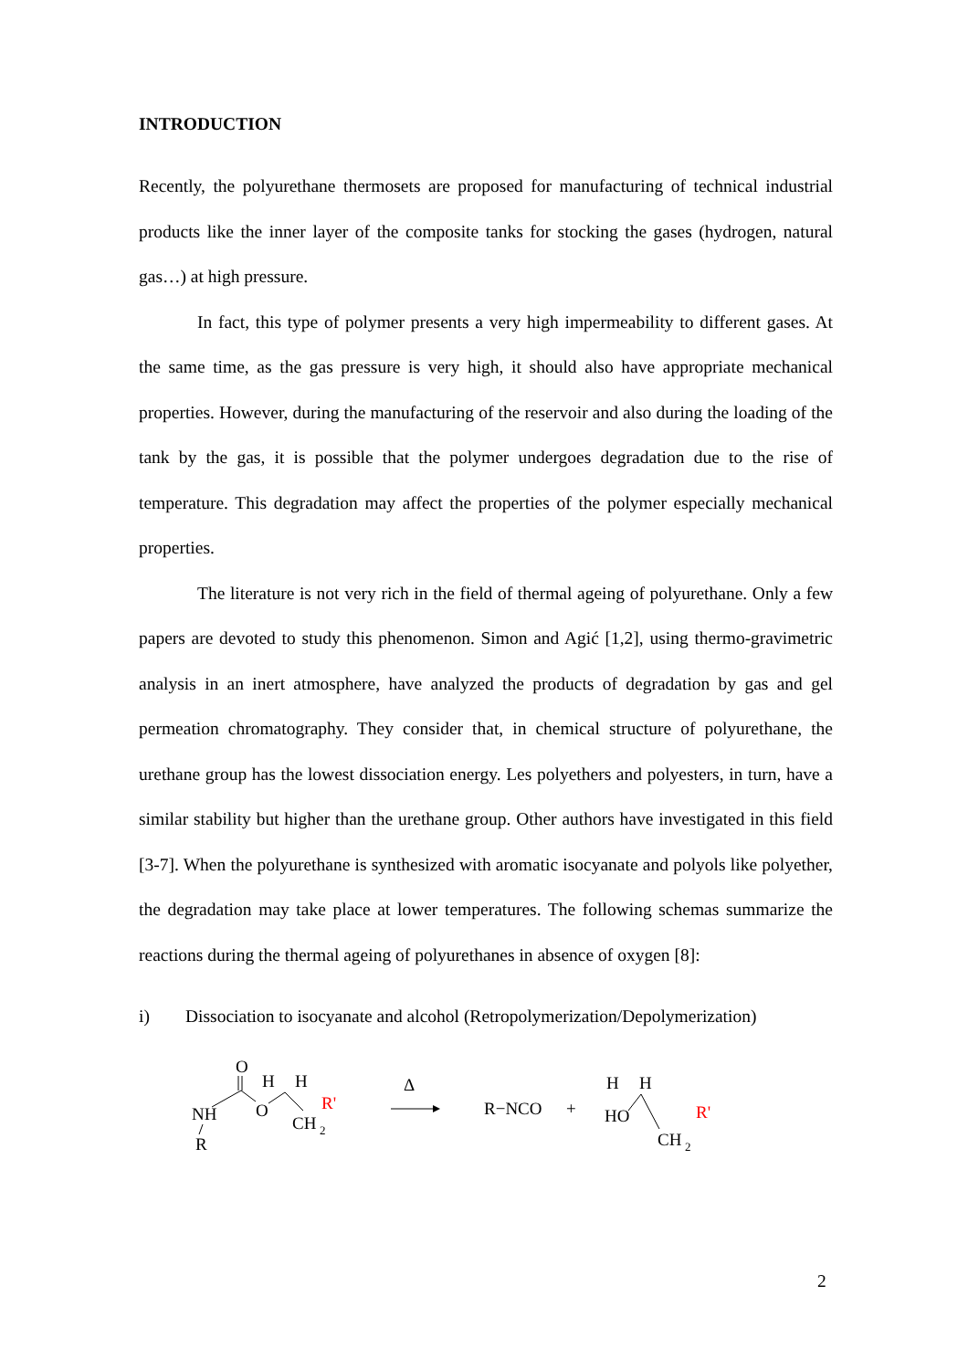INTRODUCTION
Recently, the polyurethane thermosets are proposed for manufacturing of technical industrial products like the inner layer of the composite tanks for stocking the gases (hydrogen, natural gas…) at high pressure.
In fact, this type of polymer presents a very high impermeability to different gases. At the same time, as the gas pressure is very high, it should also have appropriate mechanical properties. However, during the manufacturing of the reservoir and also during the loading of the tank by the gas, it is possible that the polymer undergoes degradation due to the rise of temperature. This degradation may affect the properties of the polymer especially mechanical properties.
The literature is not very rich in the field of thermal ageing of polyurethane. Only a few papers are devoted to study this phenomenon. Simon and Agić [1,2], using thermo-gravimetric analysis in an inert atmosphere, have analyzed the products of degradation by gas and gel permeation chromatography. They consider that, in chemical structure of polyurethane, the urethane group has the lowest dissociation energy. Les polyethers and polyesters, in turn, have a similar stability but higher than the urethane group. Other authors have investigated in this field [3-7]. When the polyurethane is synthesized with aromatic isocyanate and polyols like polyether, the degradation may take place at lower temperatures. The following schemas summarize the reactions during the thermal ageing of polyurethanes in absence of oxygen [8]:
i) Dissociation to isocyanate and alcohol (Retropolymerization/Depolymerization)
NH
R
O
H
H
O
CH
2
R'
Δ
R−NCO
+
H
H
HO
CH
2
R'
2